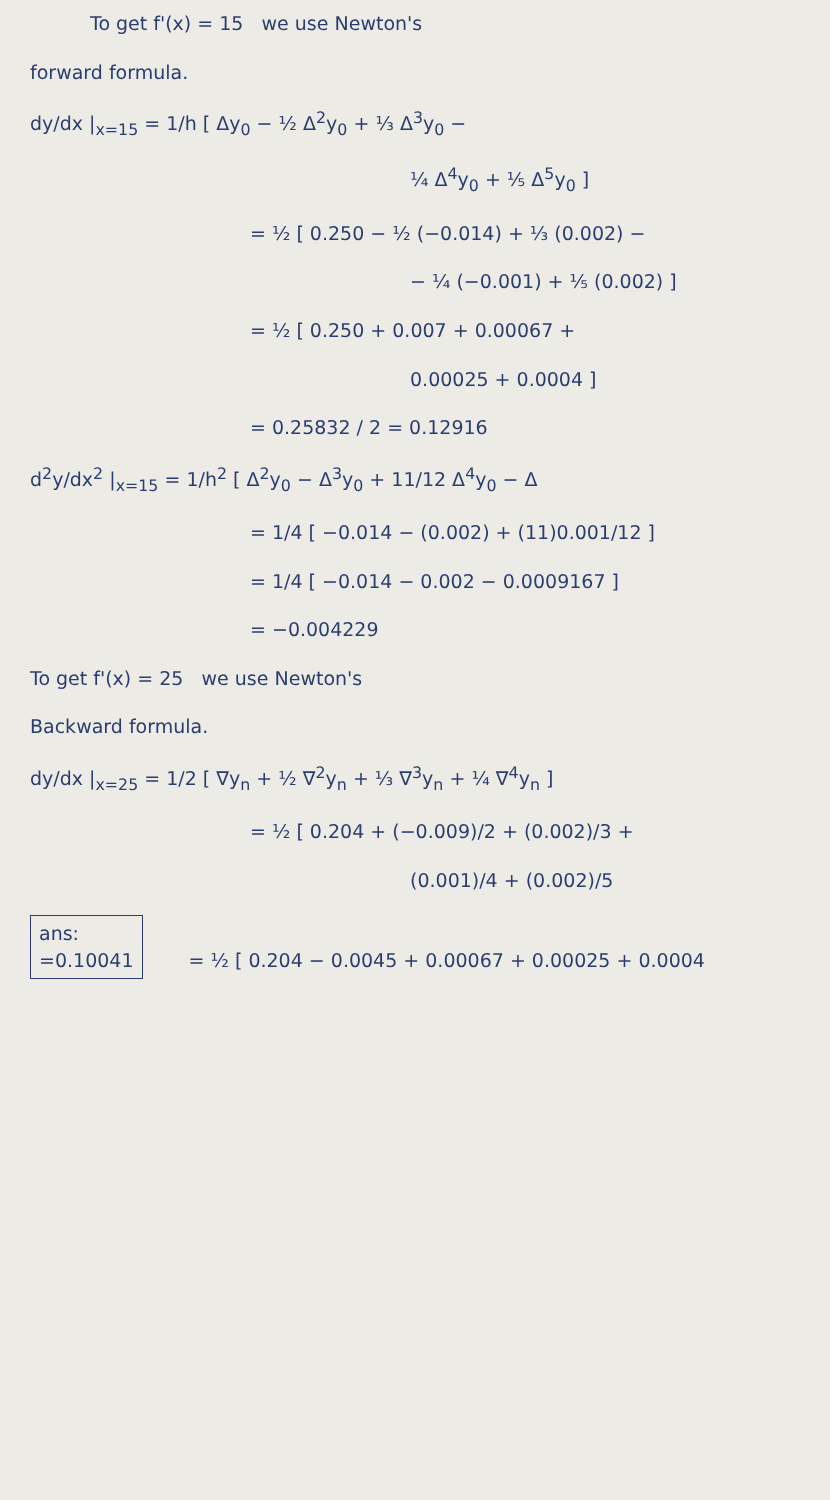To get f'(x) = 15 we use Newton's
forward formula.
dy/dx |<sub>x=15</sub> = 1/h [ Δy<sub>0</sub> − ½ Δ<sup>2</sup>y<sub>0</sub> + ⅓ Δ<sup>3</sup>y<sub>0</sub> −
¼ Δ<sup>4</sup>y<sub>0</sub> + ⅕ Δ<sup>5</sup>y<sub>0</sub> ]
= ½ [ 0.250 − ½ (−0.014) + ⅓ (0.002) −
− ¼ (−0.001) + ⅕ (0.002) ]
= ½ [ 0.250 + 0.007 + 0.00067 +
0.00025 + 0.0004 ]
= 0.25832 / 2 = 0.12916
d<sup>2</sup>y/dx<sup>2</sup> |<sub>x=15</sub> = 1/h<sup>2</sup> [ Δ<sup>2</sup>y<sub>0</sub> − Δ<sup>3</sup>y<sub>0</sub> + 11/12 Δ<sup>4</sup>y<sub>0</sub> − Δ
= 1/4 [ −0.014 − (0.002) + (11)0.001/12 ]
= 1/4 [ −0.014 − 0.002 − 0.0009167 ]
= −0.004229
To get f'(x) = 25 we use Newton's
Backward formula.
dy/dx |<sub>x=25</sub> = 1/2 [ ∇y<sub>n</sub> + ½ ∇<sup>2</sup>y<sub>n</sub> + ⅓ ∇<sup>3</sup>y<sub>n</sub> + ¼ ∇<sup>4</sup>y<sub>n</sub> ]
= ½ [ 0.204 + (−0.009)/2 + (0.002)/3 +
(0.001)/4 + (0.002)/5
ans:
=0.10041 = ½ [ 0.204 − 0.0045 + 0.00067 + 0.00025 + 0.0004